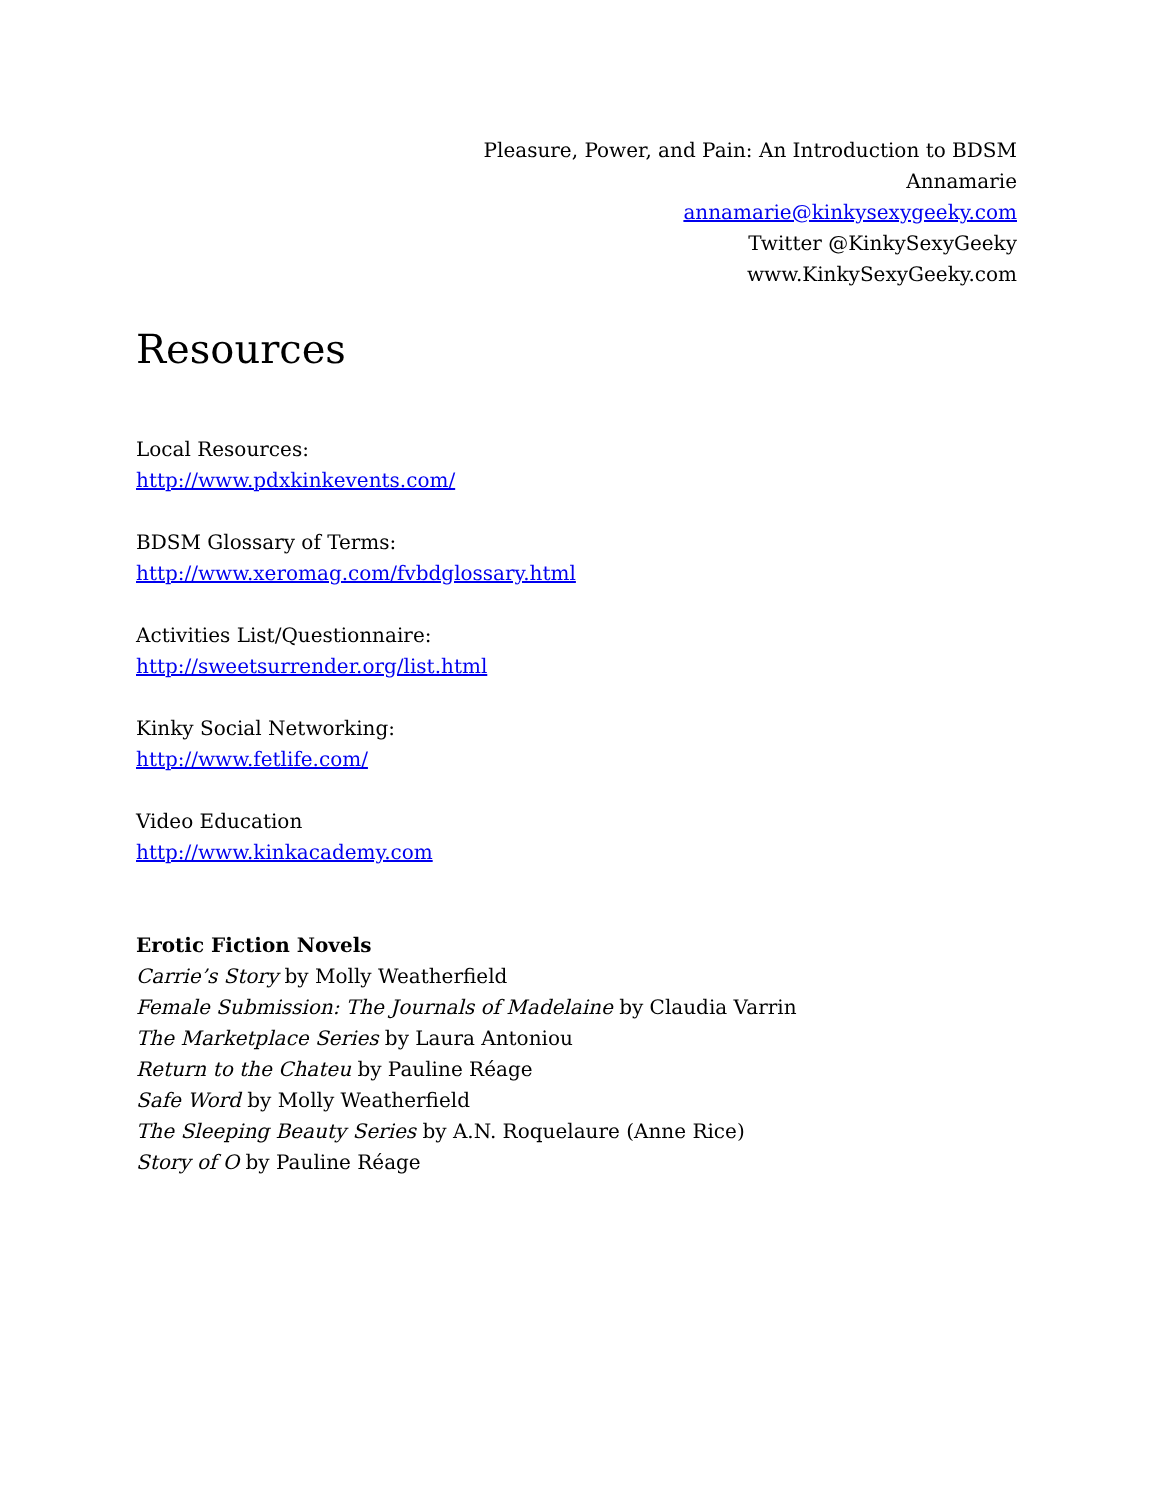Pleasure, Power, and Pain: An Introduction to BDSM
Annamarie
annamarie@kinkysexygeeky.com
Twitter @KinkySexyGeeky
www.KinkySexyGeeky.com
Resources
Local Resources:
http://www.pdxkinkevents.com/
BDSM Glossary of Terms:
http://www.xeromag.com/fvbdglossary.html
Activities List/Questionnaire:
http://sweetsurrender.org/list.html
Kinky Social Networking:
http://www.fetlife.com/
Video Education
http://www.kinkacademy.com
Erotic Fiction Novels
Carrie’s Story by Molly Weatherfield
Female Submission: The Journals of Madelaine by Claudia Varrin
The Marketplace Series by Laura Antoniou
Return to the Chateu by Pauline Réage
Safe Word by Molly Weatherfield
The Sleeping Beauty Series by A.N. Roquelaure (Anne Rice)
Story of O by Pauline Réage